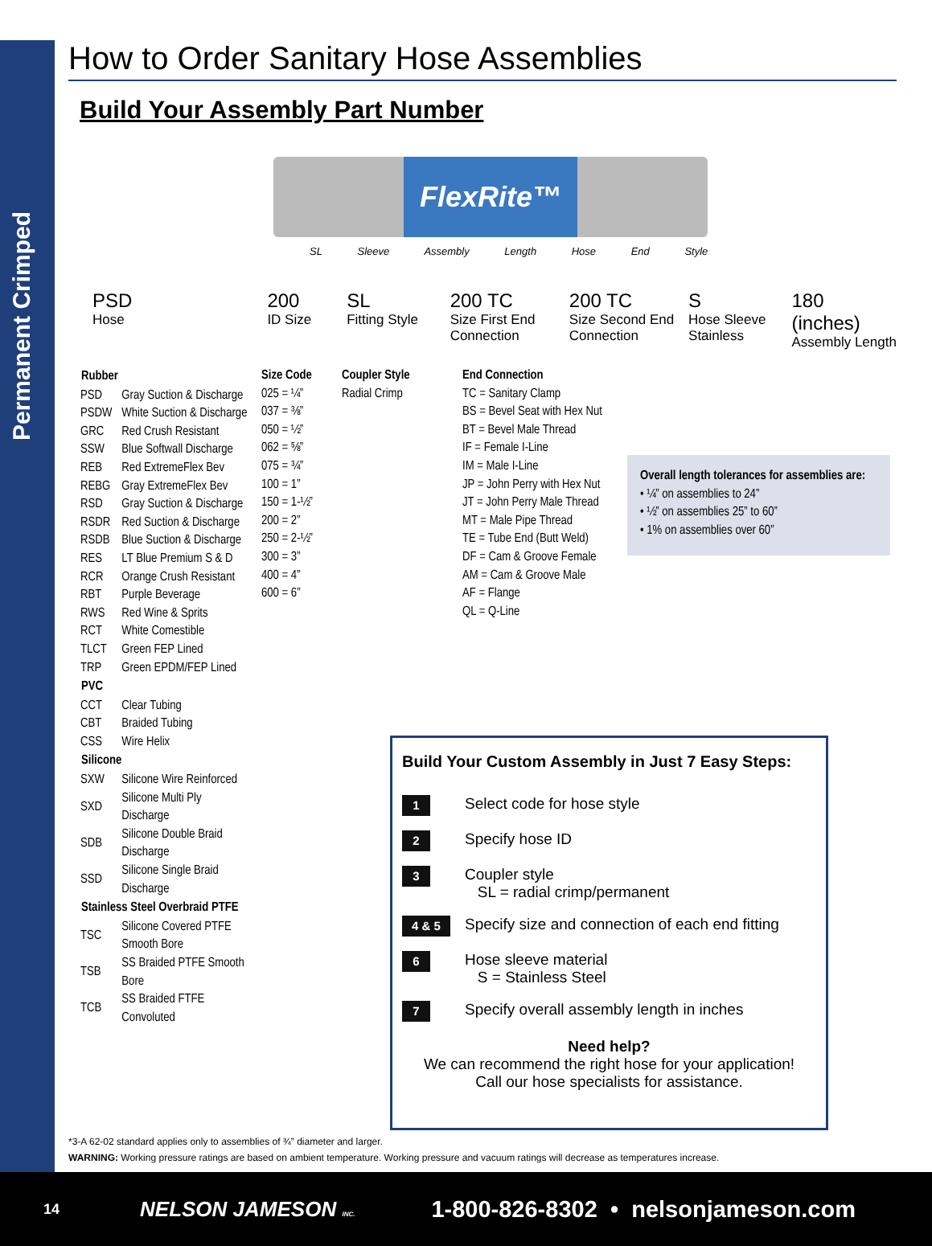Permanent Crimped
How to Order Sanitary Hose Assemblies
Build Your Assembly Part Number
FlexRite™
SL Sleeve Assembly Length Hose End Style
PSD
Hose
200
ID Size
SL
Fitting Style
200 TC
Size First End Connection
200 TC
Size Second End Connection
S
Hose Sleeve Stainless
180 (inches)
Assembly Length
| Rubber | |
| --- | --- |
| PSD | Gray Suction & Discharge |
| PSDW | White Suction & Discharge |
| GRC | Red Crush Resistant |
| SSW | Blue Softwall Discharge |
| REB | Red ExtremeFlex Bev |
| REBG | Gray ExtremeFlex Bev |
| RSD | Gray Suction & Discharge |
| RSDR | Red Suction & Discharge |
| RSDB | Blue Suction & Discharge |
| RES | LT Blue Premium S & D |
| RCR | Orange Crush Resistant |
| RBT | Purple Beverage |
| RWS | Red Wine & Sprits |
| RCT | White Comestible |
| TLCT | Green FEP Lined |
| TRP | Green EPDM/FEP Lined |
| PVC | |
| CCT | Clear Tubing |
| CBT | Braided Tubing |
| CSS | Wire Helix |
| Silicone | |
| SXW | Silicone Wire Reinforced |
| SXD | Silicone Multi Ply Discharge |
| SDB | Silicone Double Braid Discharge |
| SSD | Silicone Single Braid Discharge |
| Stainless Steel Overbraid PTFE | |
| TSC | Silicone Covered PTFE Smooth Bore |
| TSB | SS Braided PTFE Smooth Bore |
| TCB | SS Braided FTFE Convoluted |
Size Code
025 = ¼”
037 = ⅜”
050 = ½”
062 = ⅝”
075 = ¾”
100 = 1”
150 = 1-½”
200 = 2”
250 = 2-½”
300 = 3”
400 = 4”
600 = 6”
Coupler Style
Radial Crimp
End Connection
TC = Sanitary Clamp
BS = Bevel Seat with Hex Nut
BT = Bevel Male Thread
IF = Female I-Line
IM = Male I-Line
JP = John Perry with Hex Nut
JT = John Perry Male Thread
MT = Male Pipe Thread
TE = Tube End (Butt Weld)
DF = Cam & Groove Female
AM = Cam & Groove Male
AF = Flange
QL = Q-Line
Overall length tolerances for assemblies are:
• ¼” on assemblies to 24”
• ½” on assemblies 25” to 60”
• 1% on assemblies over 60”
Build Your Custom Assembly in Just 7 Easy Steps:
1 Select code for hose style
2 Specify hose ID
3 Coupler style
SL = radial crimp/permanent
4 & 5 Specify size and connection of each end fitting
6 Hose sleeve material
S = Stainless Steel
7 Specify overall assembly length in inches
Need help?
We can recommend the right hose for your application!
Call our hose specialists for assistance.
*3-A 62-02 standard applies only to assemblies of ¾” diameter and larger.
WARNING: Working pressure ratings are based on ambient temperature. Working pressure and vacuum ratings will decrease as temperatures increase.
14 NELSON JAMESON INC. 1-800-826-8302 • nelsonjameson.com